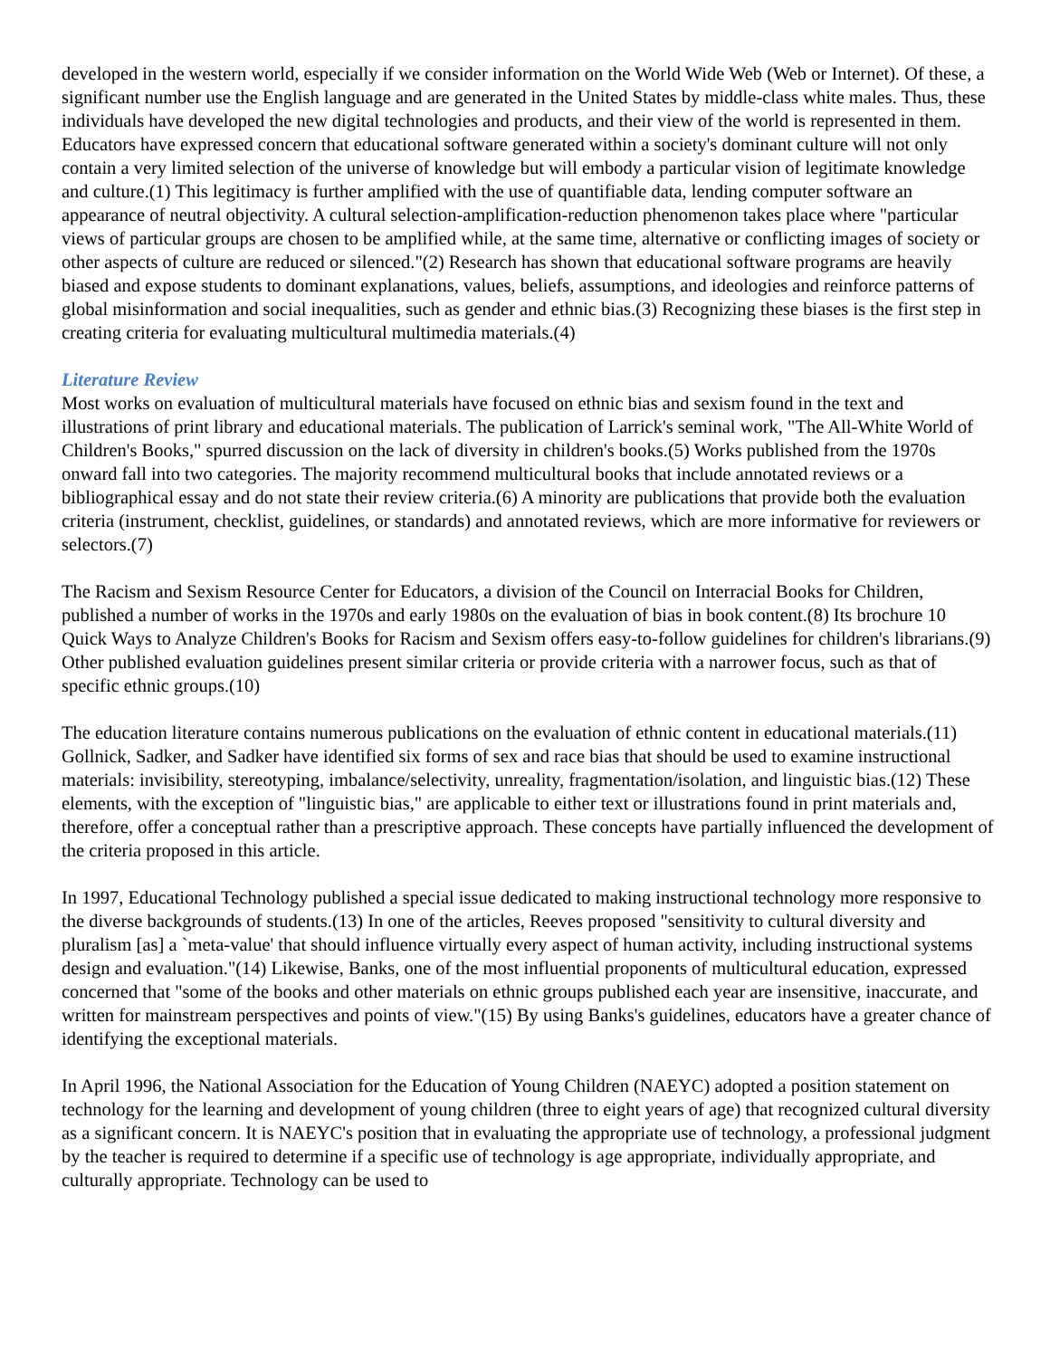developed in the western world, especially if we consider information on the World Wide Web (Web or Internet). Of these, a significant number use the English language and are generated in the United States by middle-class white males. Thus, these individuals have developed the new digital technologies and products, and their view of the world is represented in them. Educators have expressed concern that educational software generated within a society's dominant culture will not only contain a very limited selection of the universe of knowledge but will embody a particular vision of legitimate knowledge and culture.(1) This legitimacy is further amplified with the use of quantifiable data, lending computer software an appearance of neutral objectivity. A cultural selection-amplification-reduction phenomenon takes place where "particular views of particular groups are chosen to be amplified while, at the same time, alternative or conflicting images of society or other aspects of culture are reduced or silenced."(2) Research has shown that educational software programs are heavily biased and expose students to dominant explanations, values, beliefs, assumptions, and ideologies and reinforce patterns of global misinformation and social inequalities, such as gender and ethnic bias.(3) Recognizing these biases is the first step in creating criteria for evaluating multicultural multimedia materials.(4)
Literature Review
Most works on evaluation of multicultural materials have focused on ethnic bias and sexism found in the text and illustrations of print library and educational materials. The publication of Larrick's seminal work, "The All-White World of Children's Books," spurred discussion on the lack of diversity in children's books.(5) Works published from the 1970s onward fall into two categories. The majority recommend multicultural books that include annotated reviews or a bibliographical essay and do not state their review criteria.(6) A minority are publications that provide both the evaluation criteria (instrument, checklist, guidelines, or standards) and annotated reviews, which are more informative for reviewers or selectors.(7)
The Racism and Sexism Resource Center for Educators, a division of the Council on Interracial Books for Children, published a number of works in the 1970s and early 1980s on the evaluation of bias in book content.(8) Its brochure 10 Quick Ways to Analyze Children's Books for Racism and Sexism offers easy-to-follow guidelines for children's librarians.(9) Other published evaluation guidelines present similar criteria or provide criteria with a narrower focus, such as that of specific ethnic groups.(10)
The education literature contains numerous publications on the evaluation of ethnic content in educational materials.(11) Gollnick, Sadker, and Sadker have identified six forms of sex and race bias that should be used to examine instructional materials: invisibility, stereotyping, imbalance/selectivity, unreality, fragmentation/isolation, and linguistic bias.(12) These elements, with the exception of "linguistic bias," are applicable to either text or illustrations found in print materials and, therefore, offer a conceptual rather than a prescriptive approach. These concepts have partially influenced the development of the criteria proposed in this article.
In 1997, Educational Technology published a special issue dedicated to making instructional technology more responsive to the diverse backgrounds of students.(13) In one of the articles, Reeves proposed "sensitivity to cultural diversity and pluralism [as] a `meta-value' that should influence virtually every aspect of human activity, including instructional systems design and evaluation."(14) Likewise, Banks, one of the most influential proponents of multicultural education, expressed concerned that "some of the books and other materials on ethnic groups published each year are insensitive, inaccurate, and written for mainstream perspectives and points of view."(15) By using Banks's guidelines, educators have a greater chance of identifying the exceptional materials.
In April 1996, the National Association for the Education of Young Children (NAEYC) adopted a position statement on technology for the learning and development of young children (three to eight years of age) that recognized cultural diversity as a significant concern. It is NAEYC's position that in evaluating the appropriate use of technology, a professional judgment by the teacher is required to determine if a specific use of technology is age appropriate, individually appropriate, and culturally appropriate. Technology can be used to